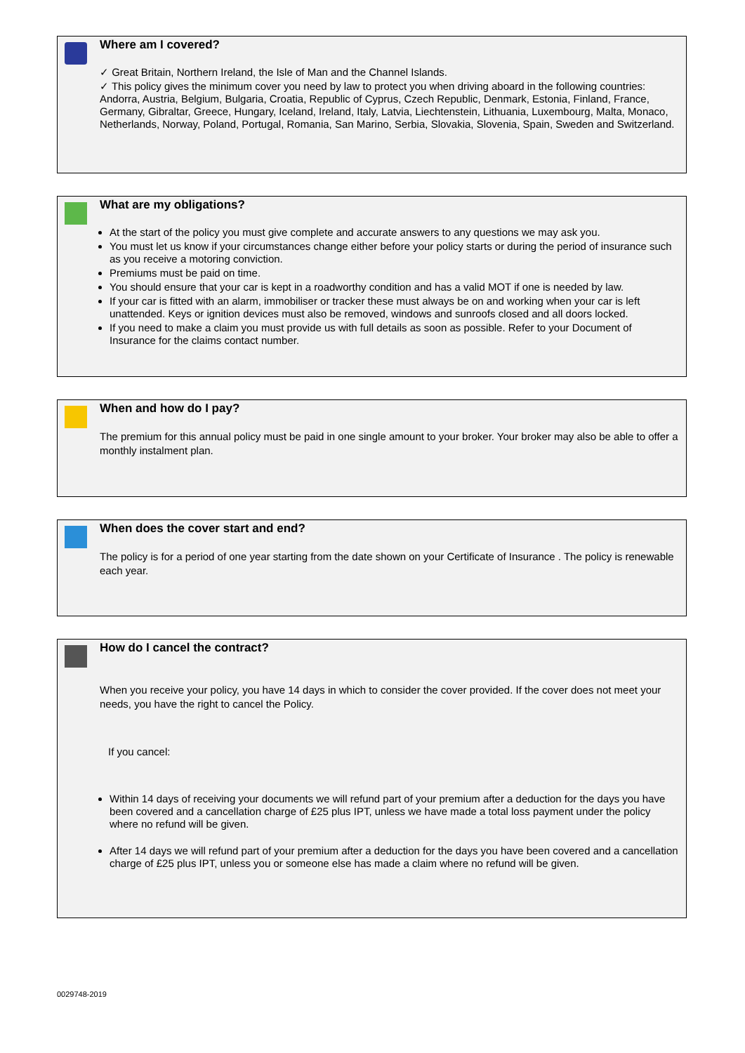Where am I covered?
✓ Great Britain, Northern Ireland, the Isle of Man and the Channel Islands.
✓ This policy gives the minimum cover you need by law to protect you when driving aboard in the following countries: Andorra, Austria, Belgium, Bulgaria, Croatia, Republic of Cyprus, Czech Republic, Denmark, Estonia, Finland, France, Germany, Gibraltar, Greece, Hungary, Iceland, Ireland, Italy, Latvia, Liechtenstein, Lithuania, Luxembourg, Malta, Monaco, Netherlands, Norway, Poland, Portugal, Romania, San Marino, Serbia, Slovakia, Slovenia, Spain, Sweden and Switzerland.
What are my obligations?
At the start of the policy you must give complete and accurate answers to any questions we may ask you.
You must let us know if your circumstances change either before your policy starts or during the period of insurance such as you receive a motoring conviction.
Premiums must be paid on time.
You should ensure that your car is kept in a roadworthy condition and has a valid MOT if one is needed by law.
If your car is fitted with an alarm, immobiliser or tracker these must always be on and working when your car is left unattended. Keys or ignition devices must also be removed, windows and sunroofs closed and all doors locked.
If you need to make a claim you must provide us with full details as soon as possible. Refer to your Document of Insurance for the claims contact number.
When and how do I pay?
The premium for this annual policy must be paid in one single amount to your broker. Your broker may also be able to offer a monthly instalment plan.
When does the cover start and end?
The policy is for a period of one year starting from the date shown on your Certificate of Insurance . The policy is renewable each year.
How do I cancel the contract?
When you receive your policy, you have 14 days in which to consider the cover provided. If the cover does not meet your needs, you have the right to cancel the Policy.
If you cancel:
Within 14 days of receiving your documents we will refund part of your premium after a deduction for the days you have been covered and a cancellation charge of £25 plus IPT, unless we have made a total loss payment under the policy where no refund will be given.
After 14 days we will refund part of your premium after a deduction for the days you have been covered and a cancellation charge of £25 plus IPT, unless you or someone else has made a claim where no refund will be given.
0029748-2019